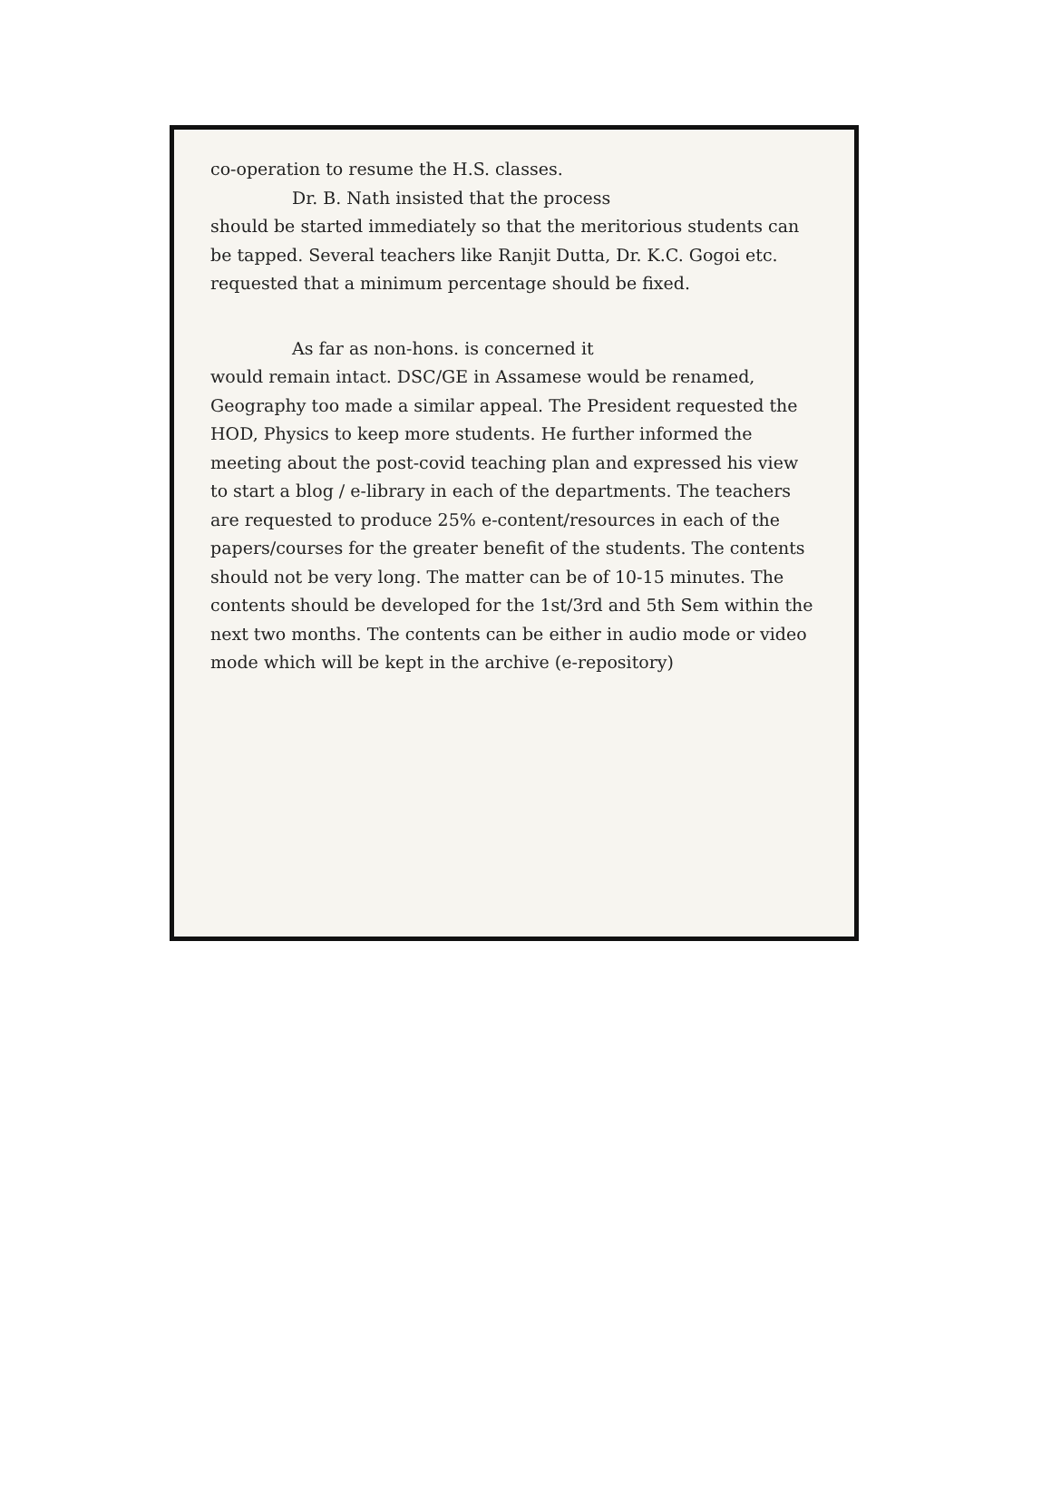co-operation to resume the H.S. classes.
Dr. B. Nath insisted that the process
should be started immediately so that the meritorious students can be tapped. Several teachers like Ranjit Dutta, Dr. K.C. Gogoi etc. requested that a minimum percentage should be fixed.
As far as non-hons. is concerned it
would remain intact. DSC/GE in Assamese would be renamed, Geography too made a similar appeal. The President requested the HOD, Physics to keep more students. He further informed the meeting about the post-covid teaching plan and expressed his view to start a blog / e-library in each of the departments. The teachers are requested to produce 25% e-content/resources in each of the papers/courses for the greater benefit of the students. The contents should not be very long. The matter can be of 10-15 minutes. The contents should be developed for the 1st/3rd and 5th Sem within the next two months. The contents can be either in audio mode or video mode which will be kept in the archive (e-repository)